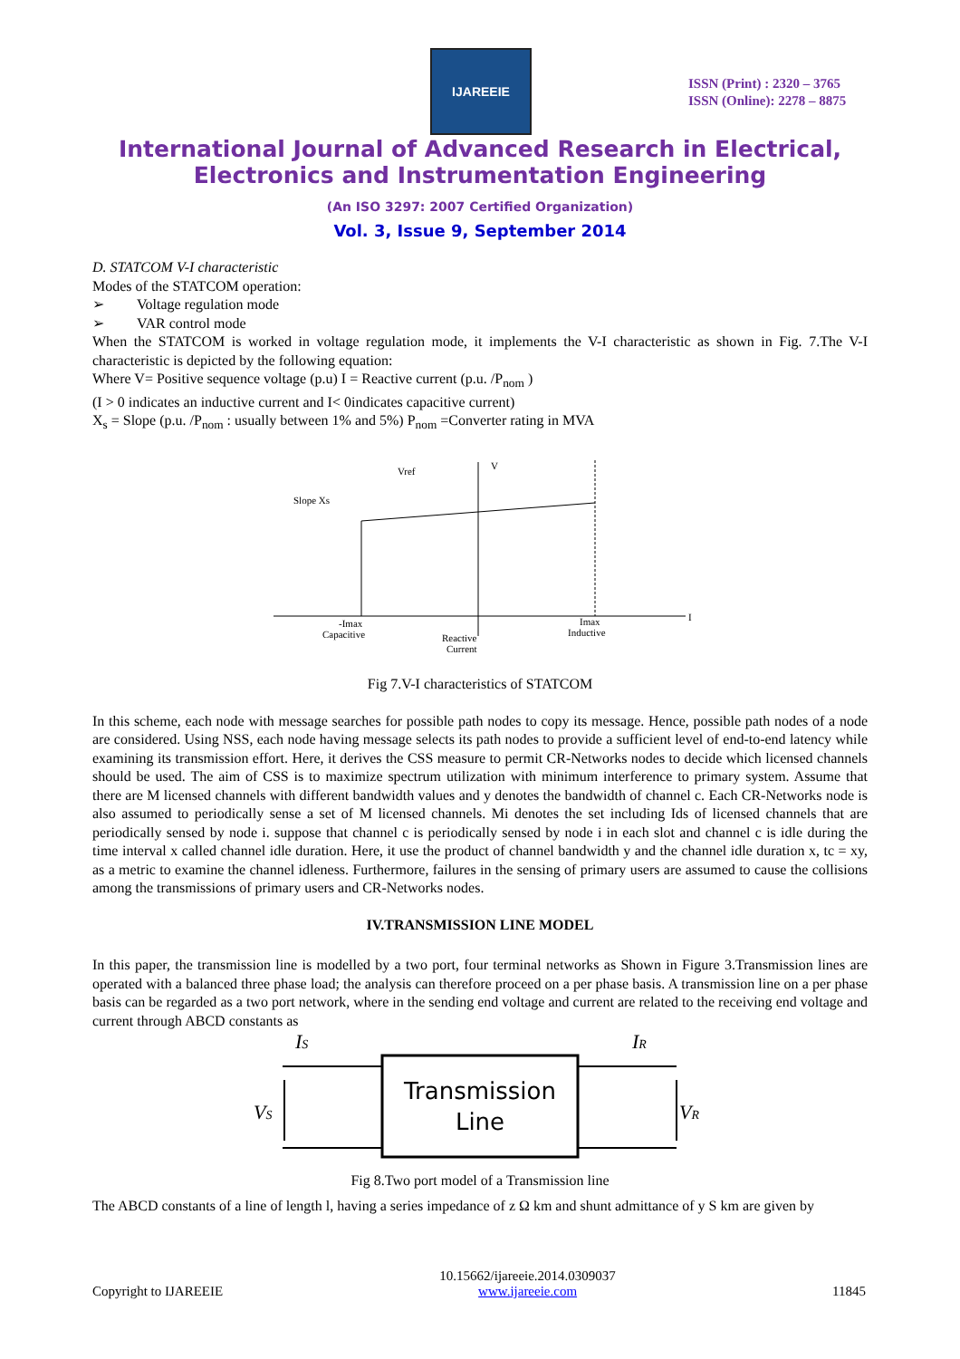IJAREEIE
ISSN (Print) : 2320 – 3765
ISSN (Online): 2278 – 8875
International Journal of Advanced Research in Electrical,
Electronics and Instrumentation Engineering
(An ISO 3297: 2007 Certified Organization)
Vol. 3, Issue 9, September 2014
D. STATCOM V-I characteristic
Modes of the STATCOM operation:
➢ Voltage regulation mode
➢ VAR control mode
When the STATCOM is worked in voltage regulation mode, it implements the V-I characteristic as shown in Fig. 7.The V-I characteristic is depicted by the following equation:
Where V= Positive sequence voltage (p.u) I = Reactive current (p.u. /P<sub>nom</sub> )
(I > 0 indicates an inductive current and I< 0indicates capacitive current)
X<sub>s</sub> = Slope (p.u. /P<sub>nom</sub> : usually between 1% and 5%) P<sub>nom</sub> =Converter rating in MVA
I
V
Vref
Slope Xs
-Imax
Capacitive
Reactive
Current
Imax
Inductive
Fig 7.V-I characteristics of STATCOM
In this scheme, each node with message searches for possible path nodes to copy its message. Hence, possible path nodes of a node are considered. Using NSS, each node having message selects its path nodes to provide a sufficient level of end-to-end latency while examining its transmission effort. Here, it derives the CSS measure to permit CR-Networks nodes to decide which licensed channels should be used. The aim of CSS is to maximize spectrum utilization with minimum interference to primary system. Assume that there are M licensed channels with different bandwidth values and y denotes the bandwidth of channel c. Each CR-Networks node is also assumed to periodically sense a set of M licensed channels. Mi denotes the set including Ids of licensed channels that are periodically sensed by node i. suppose that channel c is periodically sensed by node i in each slot and channel c is idle during the time interval x called channel idle duration. Here, it use the product of channel bandwidth y and the channel idle duration x, tc = xy, as a metric to examine the channel idleness. Furthermore, failures in the sensing of primary users are assumed to cause the collisions among the transmissions of primary users and CR-Networks nodes.
IV.TRANSMISSION LINE MODEL
In this paper, the transmission line is modelled by a two port, four terminal networks as Shown in Figure 3.Transmission lines are operated with a balanced three phase load; the analysis can therefore proceed on a per phase basis. A transmission line on a per phase basis can be regarded as a two port network, where in the sending end voltage and current are related to the receiving end voltage and current through ABCD constants as
Transmission
Line
IS
IR
VS
VR
Fig 8.Two port model of a Transmission line
The ABCD constants of a line of length l, having a series impedance of z Ω km and shunt admittance of y S km are given by
Copyright to IJAREEIE 10.15662/ijareeie.2014.0309037
www.ijareeie.com 11845